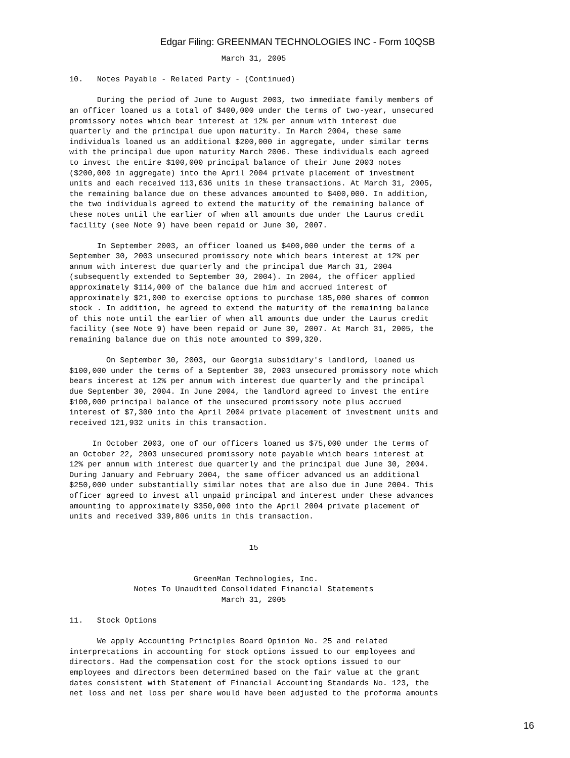Edgar Filing: GREENMAN TECHNOLOGIES INC - Form 10QSB
                                 March 31, 2005

10.   Notes Payable - Related Party - (Continued)

      During the period of June to August 2003, two immediate family members of
an officer loaned us a total of $400,000 under the terms of two-year, unsecured
promissory notes which bear interest at 12% per annum with interest due
quarterly and the principal due upon maturity. In March 2004, these same
individuals loaned us an additional $200,000 in aggregate, under similar terms
with the principal due upon maturity March 2006. These individuals each agreed
to invest the entire $100,000 principal balance of their June 2003 notes
($200,000 in aggregate) into the April 2004 private placement of investment
units and each received 113,636 units in these transactions. At March 31, 2005,
the remaining balance due on these advances amounted to $400,000. In addition,
the two individuals agreed to extend the maturity of the remaining balance of
these notes until the earlier of when all amounts due under the Laurus credit
facility (see Note 9) have been repaid or June 30, 2007.

      In September 2003, an officer loaned us $400,000 under the terms of a
September 30, 2003 unsecured promissory note which bears interest at 12% per
annum with interest due quarterly and the principal due March 31, 2004
(subsequently extended to September 30, 2004). In 2004, the officer applied
approximately $114,000 of the balance due him and accrued interest of
approximately $21,000 to exercise options to purchase 185,000 shares of common
stock . In addition, he agreed to extend the maturity of the remaining balance
of this note until the earlier of when all amounts due under the Laurus credit
facility (see Note 9) have been repaid or June 30, 2007. At March 31, 2005, the
remaining balance due on this note amounted to $99,320.

        On September 30, 2003, our Georgia subsidiary's landlord, loaned us
$100,000 under the terms of a September 30, 2003 unsecured promissory note which
bears interest at 12% per annum with interest due quarterly and the principal
due September 30, 2004. In June 2004, the landlord agreed to invest the entire
$100,000 principal balance of the unsecured promissory note plus accrued
interest of $7,300 into the April 2004 private placement of investment units and
received 121,932 units in this transaction.

     In October 2003, one of our officers loaned us $75,000 under the terms of
an October 22, 2003 unsecured promissory note payable which bears interest at
12% per annum with interest due quarterly and the principal due June 30, 2004.
During January and February 2004, the same officer advanced us an additional
$250,000 under substantially similar notes that are also due in June 2004. This
officer agreed to invest all unpaid principal and interest under these advances
amounting to approximately $350,000 into the April 2004 private placement of
units and received 339,806 units in this transaction.


                                       15


                           GreenMan Technologies, Inc.
              Notes To Unaudited Consolidated Financial Statements
                                 March 31, 2005

11.   Stock Options

      We apply Accounting Principles Board Opinion No. 25 and related
interpretations in accounting for stock options issued to our employees and
directors. Had the compensation cost for the stock options issued to our
employees and directors been determined based on the fair value at the grant
dates consistent with Statement of Financial Accounting Standards No. 123, the
net loss and net loss per share would have been adjusted to the proforma amounts
16